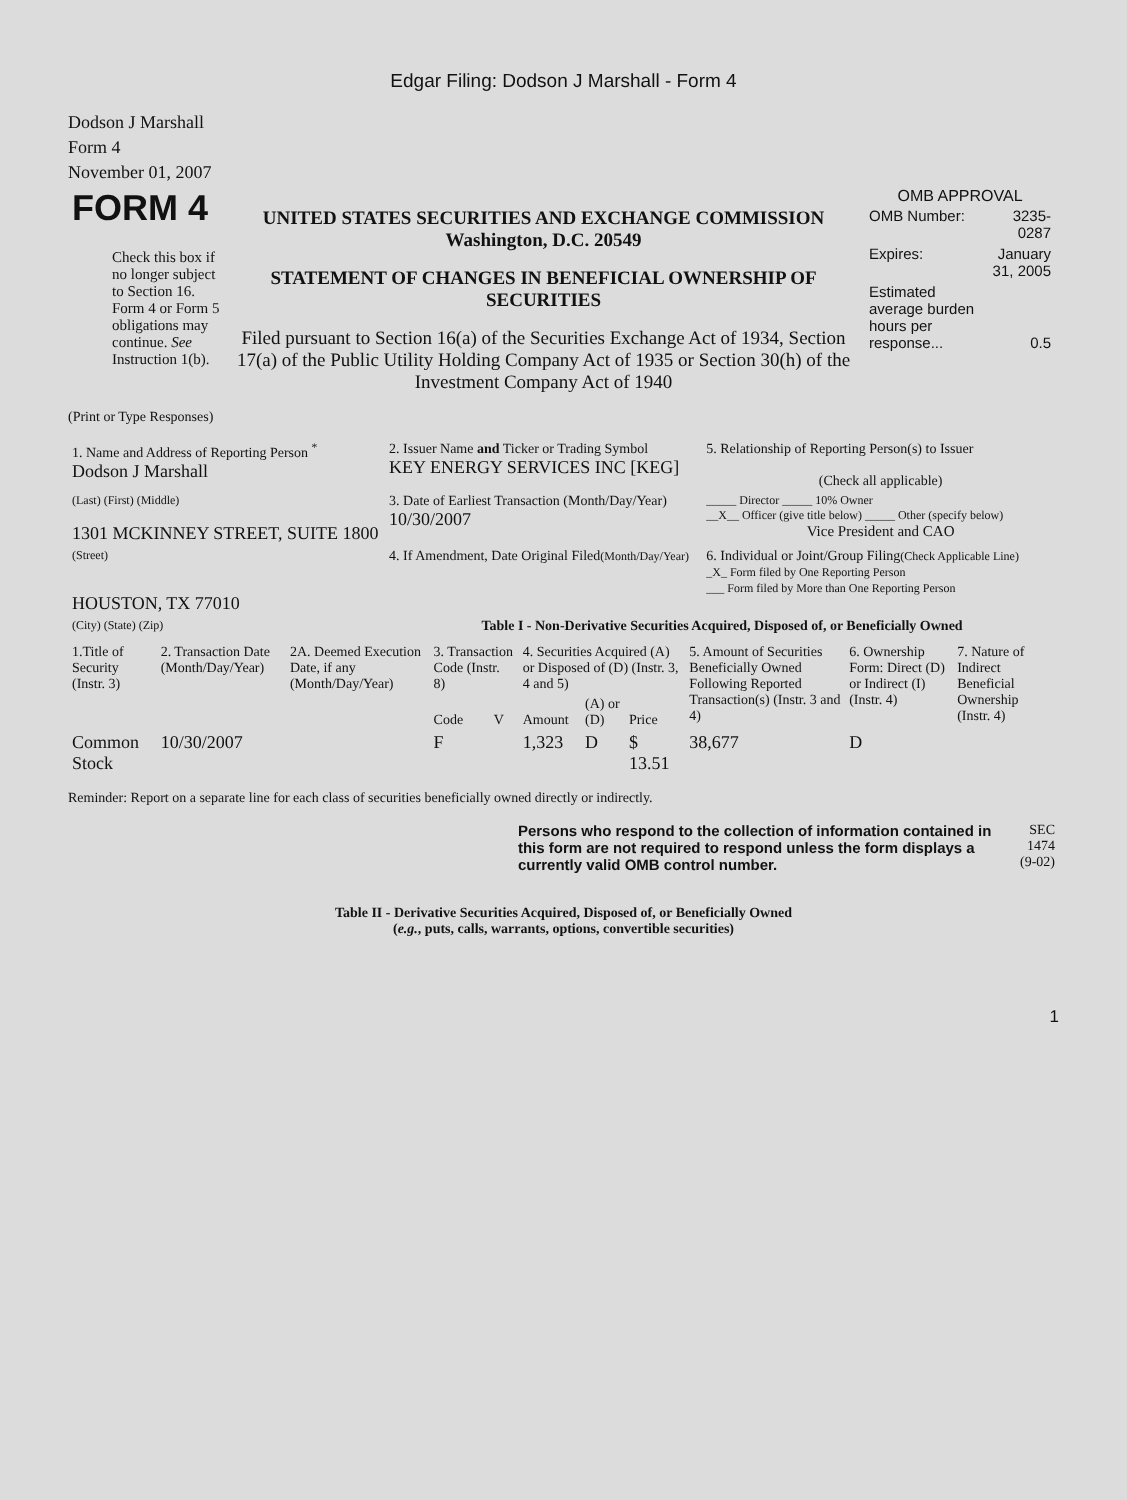Edgar Filing: Dodson J Marshall - Form 4
Dodson J Marshall
Form 4
November 01, 2007
| FORM 4 Check this box if no longer subject to Section 16. Form 4 or Form 5 obligations may continue. See Instruction 1(b). | UNITED STATES SECURITIES AND EXCHANGE COMMISSION Washington, D.C. 20549 STATEMENT OF CHANGES IN BENEFICIAL OWNERSHIP OF SECURITIES Filed pursuant to Section 16(a) of the Securities Exchange Act of 1934, Section 17(a) of the Public Utility Holding Company Act of 1935 or Section 30(h) of the Investment Company Act of 1940 | OMB APPROVAL / OMB Number: / 3235-0287 / / Expires: / January 31, 2005 / / Estimated average burden hours per response... / 0.5 / |
(Print or Type Responses)
| 1. Name and Address of Reporting Person <sup>*</sup> Dodson J Marshall | 2. Issuer Name and Ticker or Trading Symbol KEY ENERGY SERVICES INC [KEG] | 5. Relationship of Reporting Person(s) to Issuer (Check all applicable) |
| (Last) (First) (Middle) 1301 MCKINNEY STREET, SUITE 1800 | 3. Date of Earliest Transaction (Month/Day/Year) 10/30/2007 | _____ Director _____ 10% Owner __X__ Officer (give title below) _____ Other (specify below) Vice President and CAO |
| (Street) HOUSTON, TX 77010 | 4. If Amendment, Date Original Filed (Month/Day/Year) | 6. Individual or Joint/Group Filing (Check Applicable Line) _X_ Form filed by One Reporting Person ___ Form filed by More than One Reporting Person |
| (City) (State) (Zip) | Table I - Non-Derivative Securities Acquired, Disposed of, or Beneficially Owned | |
| 1.Title of Security (Instr. 3) | 2. Transaction Date (Month/Day/Year) | 2A. Deemed Execution Date, if any (Month/Day/Year) | 3. Transaction Code (Instr. 8) | | 4. Securities Acquired (A) or Disposed of (D) (Instr. 3, 4 and 5) | | | 5. Amount of Securities Beneficially Owned Following Reported Transaction(s) (Instr. 3 and 4) | 6. Ownership Form: Direct (D) or Indirect (I) (Instr. 4) | 7. Nature of Indirect Beneficial Ownership (Instr. 4) |
| --- | --- | --- | --- | --- | --- | --- | --- | --- | --- | --- |
| | | | Code | V | Amount | (A) or (D) | Price | | | |
| Common Stock | 10/30/2007 | | F | | 1,323 | D | $ 13.51 | 38,677 | D | |
Reminder: Report on a separate line for each class of securities beneficially owned directly or indirectly.
| | Persons who respond to the collection of information contained in this form are not required to respond unless the form displays a currently valid OMB control number. | SEC 1474 (9-02) |
Table II - Derivative Securities Acquired, Disposed of, or Beneficially Owned
(e.g., puts, calls, warrants, options, convertible securities)
1